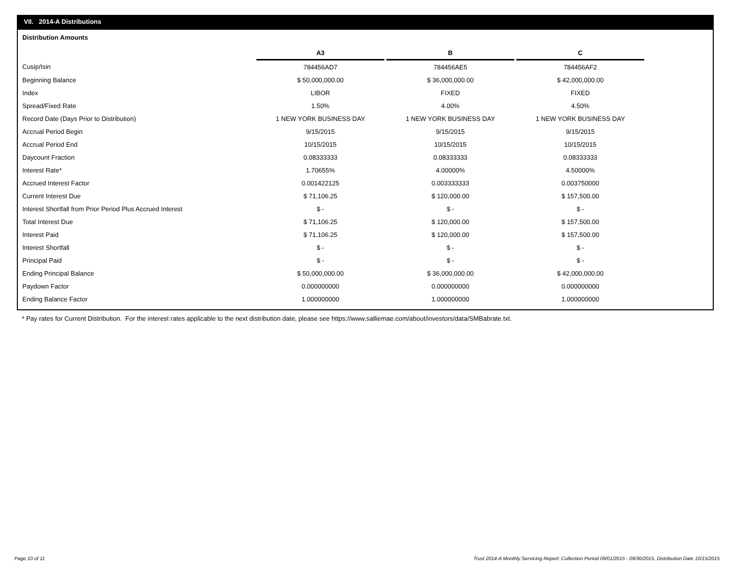VII. 2014-A Distributions
Distribution Amounts
| | A3 | | B | | C |
| Cusip/Isin | 784456AD7 | | 784456AE5 | | 784456AF2 |
| Beginning Balance | $ 50,000,000.00 | | $ 36,000,000.00 | | $ 42,000,000.00 |
| Index | LIBOR | | FIXED | | FIXED |
| Spread/Fixed Rate | 1.50% | | 4.00% | | 4.50% |
| Record Date (Days Prior to Distribution) | 1 NEW YORK BUSINESS DAY | | 1 NEW YORK BUSINESS DAY | | 1 NEW YORK BUSINESS DAY |
| Accrual Period Begin | 9/15/2015 | | 9/15/2015 | | 9/15/2015 |
| Accrual Period End | 10/15/2015 | | 10/15/2015 | | 10/15/2015 |
| Daycount Fraction | 0.08333333 | | 0.08333333 | | 0.08333333 |
| Interest Rate* | 1.70655% | | 4.00000% | | 4.50000% |
| Accrued Interest Factor | 0.001422125 | | 0.003333333 | | 0.003750000 |
| Current Interest Due | $ 71,106.25 | | $ 120,000.00 | | $ 157,500.00 |
| Interest Shortfall from Prior Period Plus Accrued Interest | $ - | | $ - | | $ - |
| Total Interest Due | $ 71,106.25 | | $ 120,000.00 | | $ 157,500.00 |
| Interest Paid | $ 71,106.25 | | $ 120,000.00 | | $ 157,500.00 |
| Interest Shortfall | $ - | | $ - | | $ - |
| Principal Paid | $ - | | $ - | | $ - |
| Ending Principal Balance | $ 50,000,000.00 | | $ 36,000,000.00 | | $ 42,000,000.00 |
| Paydown Factor | 0.000000000 | | 0.000000000 | | 0.000000000 |
| Ending Balance Factor | 1.000000000 | | 1.000000000 | | 1.000000000 |
* Pay rates for Current Distribution. For the interest rates applicable to the next distribution date, please see https://www.salliemae.com/about/investors/data/SMBabrate.txt.
Page 10 of 11
Trust 2014-A Monthly Servicing Report: Collection Period 09/01/2015 - 09/30/2015, Distribution Date 10/15/2015